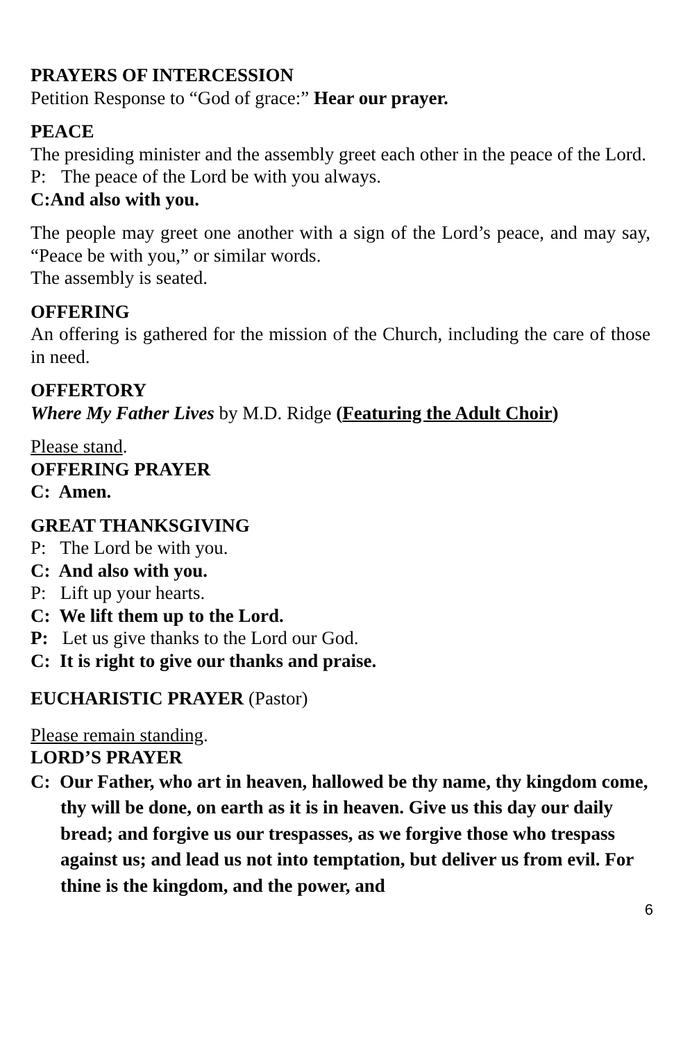PRAYERS OF INTERCESSION
Petition Response to “God of grace:” Hear our prayer.
PEACE
The presiding minister and the assembly greet each other in the peace of the Lord.
P: The peace of the Lord be with you always.
C: And also with you.
The people may greet one another with a sign of the Lord’s peace, and may say, “Peace be with you,” or similar words.
The assembly is seated.
OFFERING
An offering is gathered for the mission of the Church, including the care of those in need.
OFFERTORY
Where My Father Lives by M.D. Ridge (Featuring the Adult Choir)
Please stand.
OFFERING PRAYER
C: Amen.
GREAT THANKSGIVING
P: The Lord be with you.
C: And also with you.
P: Lift up your hearts.
C: We lift them up to the Lord.
P: Let us give thanks to the Lord our God.
C: It is right to give our thanks and praise.
EUCHARISTIC PRAYER (Pastor)
Please remain standing.
LORD’S PRAYER
C: Our Father, who art in heaven, hallowed be thy name, thy kingdom come, thy will be done, on earth as it is in heaven. Give us this day our daily bread; and forgive us our trespasses, as we forgive those who trespass against us; and lead us not into temptation, but deliver us from evil. For thine is the kingdom, and the power, and
6